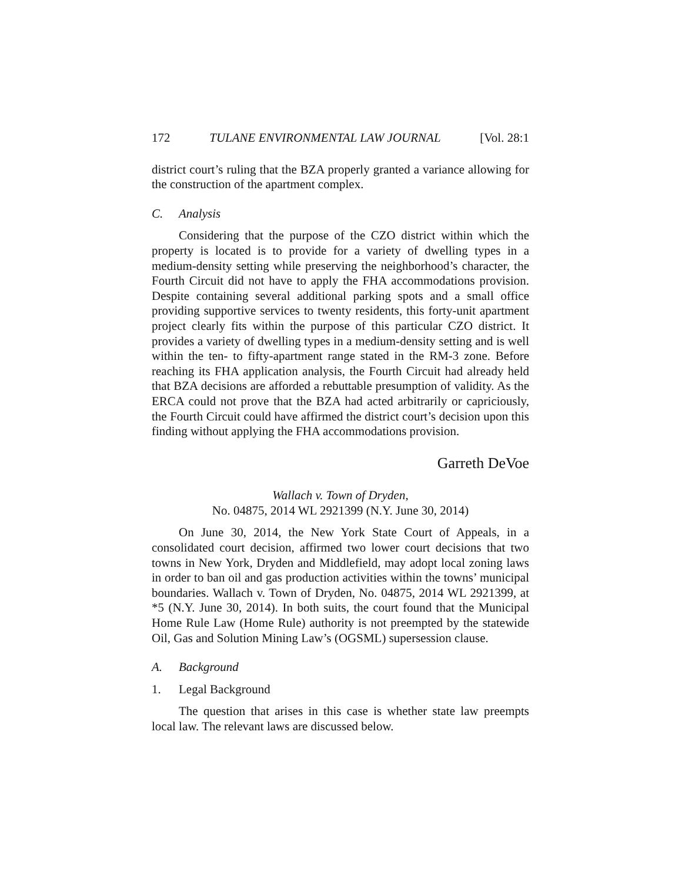172 TULANE ENVIRONMENTAL LAW JOURNAL [Vol. 28:1
district court’s ruling that the BZA properly granted a variance allowing for the construction of the apartment complex.
C. Analysis
Considering that the purpose of the CZO district within which the property is located is to provide for a variety of dwelling types in a medium-density setting while preserving the neighborhood’s character, the Fourth Circuit did not have to apply the FHA accommodations provision. Despite containing several additional parking spots and a small office providing supportive services to twenty residents, this forty-unit apartment project clearly fits within the purpose of this particular CZO district. It provides a variety of dwelling types in a medium-density setting and is well within the ten- to fifty-apartment range stated in the RM-3 zone. Before reaching its FHA application analysis, the Fourth Circuit had already held that BZA decisions are afforded a rebuttable presumption of validity. As the ERCA could not prove that the BZA had acted arbitrarily or capriciously, the Fourth Circuit could have affirmed the district court’s decision upon this finding without applying the FHA accommodations provision.
Garreth DeVoe
Wallach v. Town of Dryden,
No. 04875, 2014 WL 2921399 (N.Y. June 30, 2014)
On June 30, 2014, the New York State Court of Appeals, in a consolidated court decision, affirmed two lower court decisions that two towns in New York, Dryden and Middlefield, may adopt local zoning laws in order to ban oil and gas production activities within the towns’ municipal boundaries. Wallach v. Town of Dryden, No. 04875, 2014 WL 2921399, at *5 (N.Y. June 30, 2014). In both suits, the court found that the Municipal Home Rule Law (Home Rule) authority is not preempted by the statewide Oil, Gas and Solution Mining Law’s (OGSML) supersession clause.
A. Background
1. Legal Background
The question that arises in this case is whether state law preempts local law. The relevant laws are discussed below.